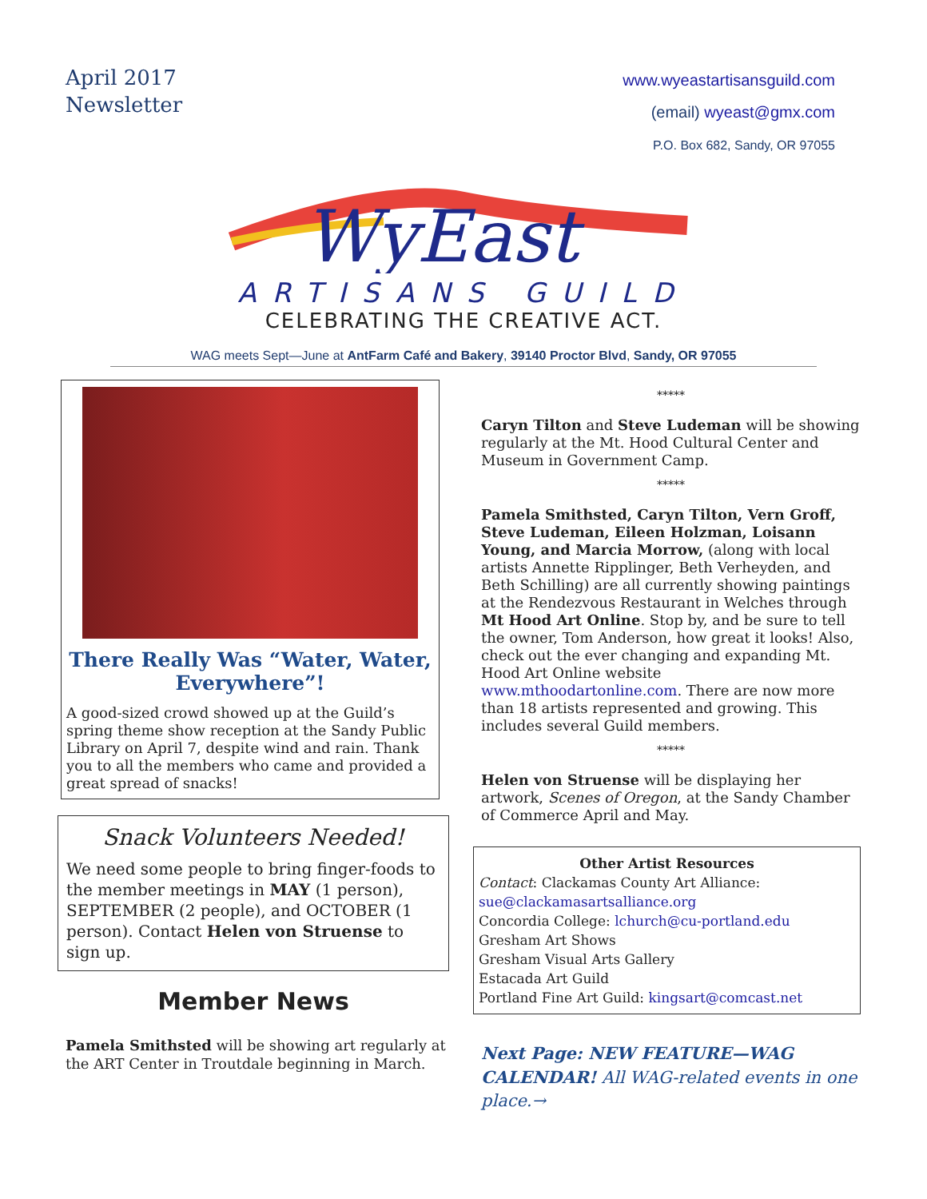April 2017
Newsletter
www.wyeastartisansguild.com
(email) wyeast@gmx.com
P.O. Box 682, Sandy, OR 97055
WyEast
ARTISANS GUILD
CELEBRATING THE CREATIVE ACT.
WAG meets Sept—June at AntFarm Café and Bakery, 39140 Proctor Blvd, Sandy, OR 97055
There Really Was “Water, Water, Everywhere”!
A good-sized crowd showed up at the Guild’s spring theme show reception at the Sandy Public Library on April 7, despite wind and rain. Thank you to all the members who came and provided a great spread of snacks!
Snack Volunteers Needed!
We need some people to bring finger-foods to the member meetings in MAY (1 person), SEPTEMBER (2 people), and OCTOBER (1 person). Contact Helen von Struense to sign up.
Member News
Pamela Smithsted will be showing art regularly at the ART Center in Troutdale beginning in March.
*****
Caryn Tilton and Steve Ludeman will be showing regularly at the Mt. Hood Cultural Center and Museum in Government Camp.
*****
Pamela Smithsted, Caryn Tilton, Vern Groff, Steve Ludeman, Eileen Holzman, Loisann Young, and Marcia Morrow, (along with local artists Annette Ripplinger, Beth Verheyden, and Beth Schilling) are all currently showing paintings at the Rendezvous Restaurant in Welches through Mt Hood Art Online. Stop by, and be sure to tell the owner, Tom Anderson, how great it looks! Also, check out the ever changing and expanding Mt. Hood Art Online website www.mthoodartonline.com. There are now more than 18 artists represented and growing. This includes several Guild members.
*****
Helen von Struense will be displaying her artwork, Scenes of Oregon, at the Sandy Chamber of Commerce April and May.
Other Artist Resources
Contact: Clackamas County Art Alliance:
sue@clackamasartsalliance.org
Concordia College: lchurch@cu-portland.edu
Gresham Art Shows
Gresham Visual Arts Gallery
Estacada Art Guild
Portland Fine Art Guild: kingsart@comcast.net
Next Page: NEW FEATURE—WAG CALENDAR! All WAG-related events in one place.→